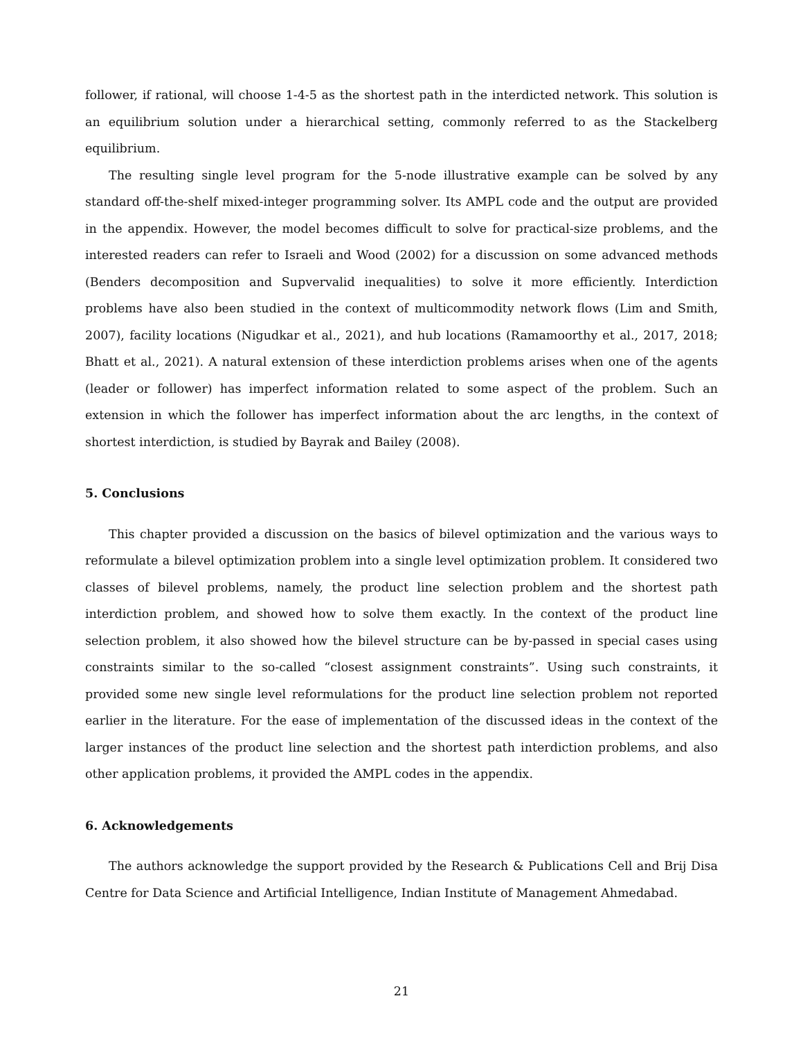follower, if rational, will choose 1-4-5 as the shortest path in the interdicted network. This solution is an equilibrium solution under a hierarchical setting, commonly referred to as the Stackelberg equilibrium.
The resulting single level program for the 5-node illustrative example can be solved by any standard off-the-shelf mixed-integer programming solver. Its AMPL code and the output are provided in the appendix. However, the model becomes difficult to solve for practical-size problems, and the interested readers can refer to Israeli and Wood (2002) for a discussion on some advanced methods (Benders decomposition and Supvervalid inequalities) to solve it more efficiently. Interdiction problems have also been studied in the context of multicommodity network flows (Lim and Smith, 2007), facility locations (Nigudkar et al., 2021), and hub locations (Ramamoorthy et al., 2017, 2018; Bhatt et al., 2021). A natural extension of these interdiction problems arises when one of the agents (leader or follower) has imperfect information related to some aspect of the problem. Such an extension in which the follower has imperfect information about the arc lengths, in the context of shortest interdiction, is studied by Bayrak and Bailey (2008).
5. Conclusions
This chapter provided a discussion on the basics of bilevel optimization and the various ways to reformulate a bilevel optimization problem into a single level optimization problem. It considered two classes of bilevel problems, namely, the product line selection problem and the shortest path interdiction problem, and showed how to solve them exactly. In the context of the product line selection problem, it also showed how the bilevel structure can be by-passed in special cases using constraints similar to the so-called “closest assignment constraints”. Using such constraints, it provided some new single level reformulations for the product line selection problem not reported earlier in the literature. For the ease of implementation of the discussed ideas in the context of the larger instances of the product line selection and the shortest path interdiction problems, and also other application problems, it provided the AMPL codes in the appendix.
6. Acknowledgements
The authors acknowledge the support provided by the Research & Publications Cell and Brij Disa Centre for Data Science and Artificial Intelligence, Indian Institute of Management Ahmedabad.
21